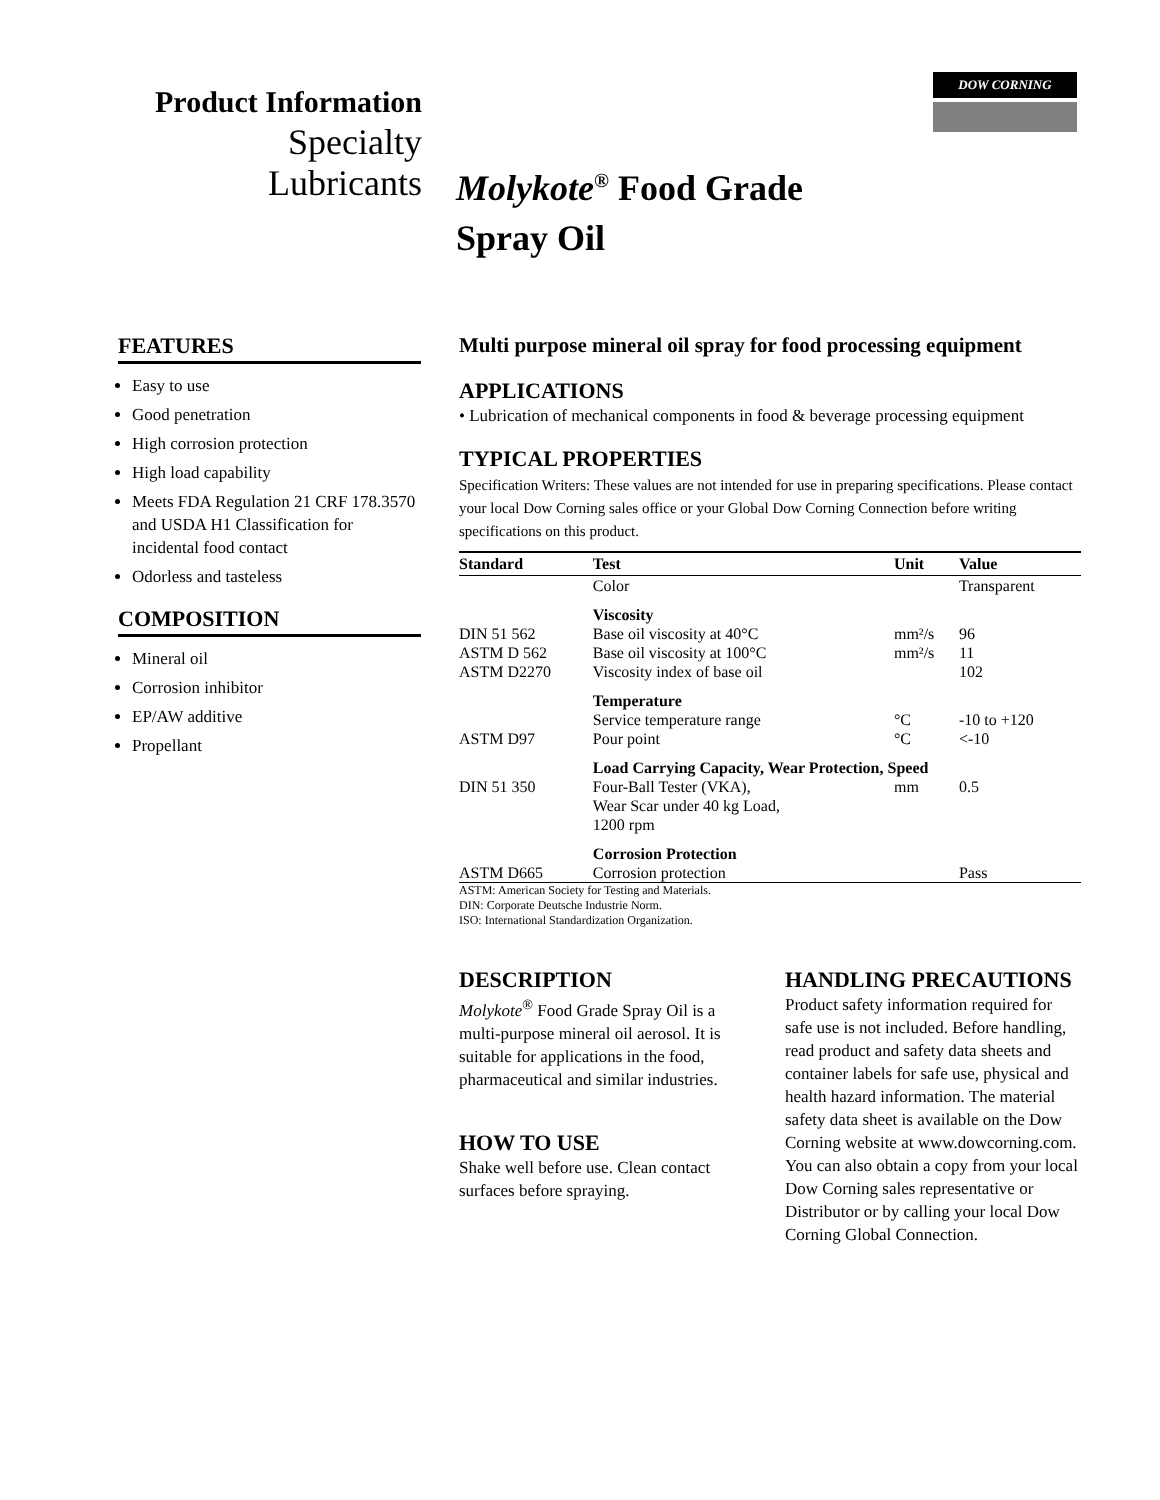DOW CORNING
Product Information
Specialty
Lubricants
Molykote<sup>®</sup> Food Grade
Spray Oil
FEATURES
Easy to use
Good penetration
High corrosion protection
High load capability
Meets FDA Regulation 21 CRF 178.3570 and USDA H1 Classification for incidental food contact
Odorless and tasteless
COMPOSITION
Mineral oil
Corrosion inhibitor
EP/AW additive
Propellant
Multi purpose mineral oil spray for food processing equipment
APPLICATIONS
• Lubrication of mechanical components in food & beverage processing equipment
TYPICAL PROPERTIES
Specification Writers: These values are not intended for use in preparing specifications. Please contact your local Dow Corning sales office or your Global Dow Corning Connection before writing specifications on this product.
| Standard | Test | Unit | Value |
| --- | --- | --- | --- |
| | Color | | Transparent |
| | Viscosity | | |
| DIN 51 562 | Base oil viscosity at 40°C | mm²/s | 96 |
| ASTM D 562 | Base oil viscosity at 100°C | mm²/s | 11 |
| ASTM D2270 | Viscosity index of base oil | | 102 |
| | Temperature | | |
| | Service temperature range | °C | -10 to +120 |
| ASTM D97 | Pour point | °C | <-10 |
| | Load Carrying Capacity, Wear Protection, Speed | | |
| DIN 51 350 | Four-Ball Tester (VKA), Wear Scar under 40 kg Load, 1200 rpm | mm | 0.5 |
| | Corrosion Protection | | |
| ASTM D665 | Corrosion protection | | Pass |
| ASTM: American Society for Testing and Materials. DIN: Corporate Deutsche Industrie Norm. ISO: International Standardization Organization. | | | |
DESCRIPTION
Molykote<sup>®</sup> Food Grade Spray Oil is a multi-purpose mineral oil aerosol. It is suitable for applications in the food, pharmaceutical and similar industries.
HOW TO USE
Shake well before use. Clean contact surfaces before spraying.
HANDLING PRECAUTIONS
Product safety information required for safe use is not included. Before handling, read product and safety data sheets and container labels for safe use, physical and health hazard information. The material safety data sheet is available on the Dow Corning website at www.dowcorning.com. You can also obtain a copy from your local Dow Corning sales representative or Distributor or by calling your local Dow Corning Global Connection.